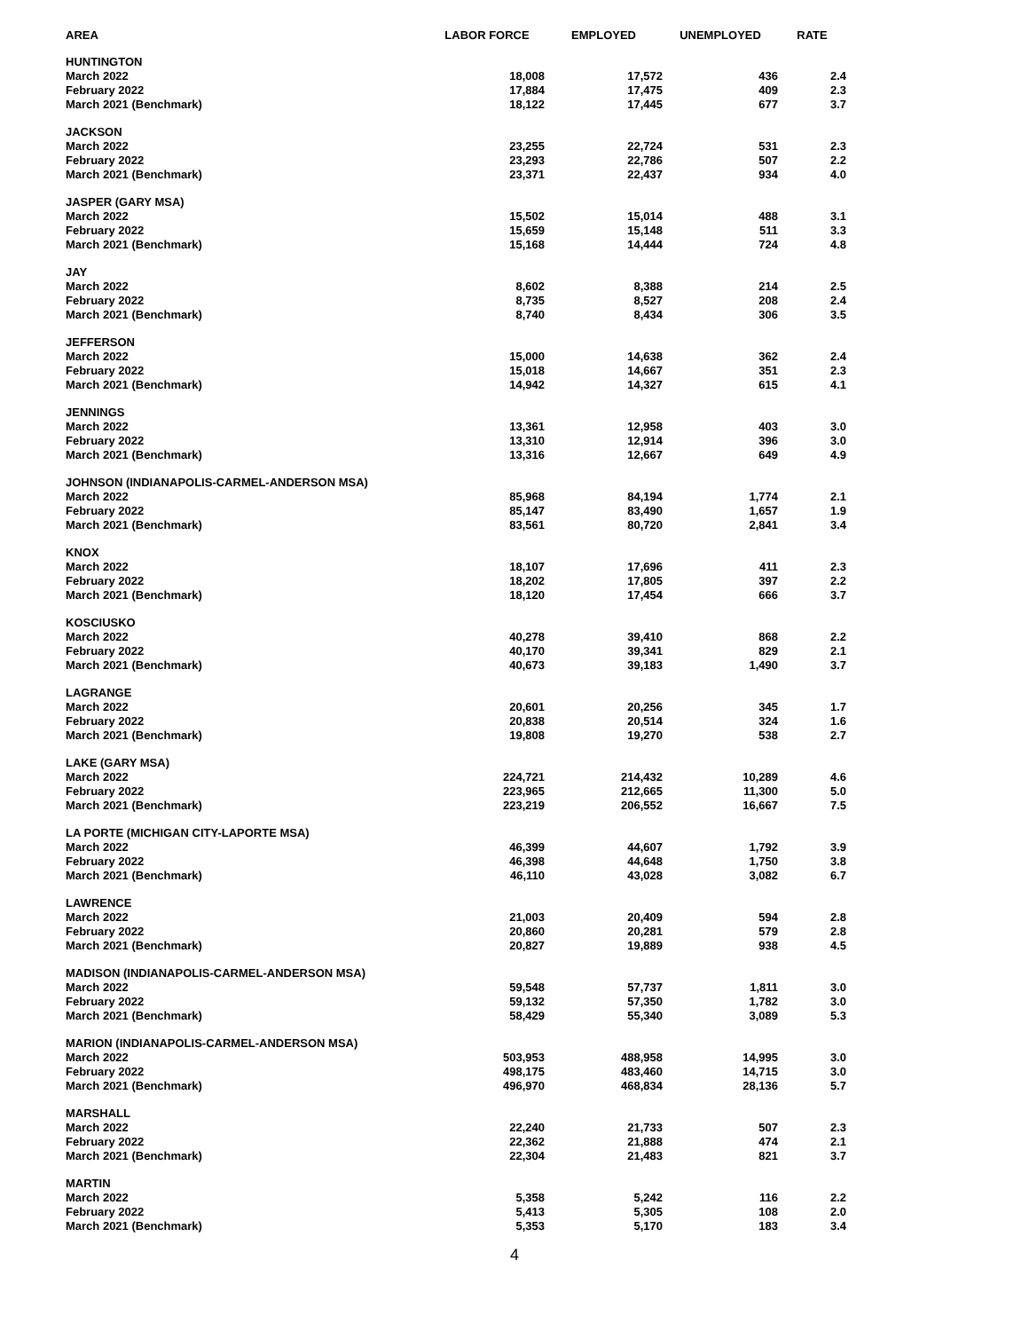| AREA | LABOR FORCE | EMPLOYED | UNEMPLOYED | RATE |
| --- | --- | --- | --- | --- |
| HUNTINGTON | | | | |
| March 2022 | 18,008 | 17,572 | 436 | 2.4 |
| February 2022 | 17,884 | 17,475 | 409 | 2.3 |
| March 2021 (Benchmark) | 18,122 | 17,445 | 677 | 3.7 |
| JACKSON | | | | |
| March 2022 | 23,255 | 22,724 | 531 | 2.3 |
| February 2022 | 23,293 | 22,786 | 507 | 2.2 |
| March 2021 (Benchmark) | 23,371 | 22,437 | 934 | 4.0 |
| JASPER (GARY MSA) | | | | |
| March 2022 | 15,502 | 15,014 | 488 | 3.1 |
| February 2022 | 15,659 | 15,148 | 511 | 3.3 |
| March 2021 (Benchmark) | 15,168 | 14,444 | 724 | 4.8 |
| JAY | | | | |
| March 2022 | 8,602 | 8,388 | 214 | 2.5 |
| February 2022 | 8,735 | 8,527 | 208 | 2.4 |
| March 2021 (Benchmark) | 8,740 | 8,434 | 306 | 3.5 |
| JEFFERSON | | | | |
| March 2022 | 15,000 | 14,638 | 362 | 2.4 |
| February 2022 | 15,018 | 14,667 | 351 | 2.3 |
| March 2021 (Benchmark) | 14,942 | 14,327 | 615 | 4.1 |
| JENNINGS | | | | |
| March 2022 | 13,361 | 12,958 | 403 | 3.0 |
| February 2022 | 13,310 | 12,914 | 396 | 3.0 |
| March 2021 (Benchmark) | 13,316 | 12,667 | 649 | 4.9 |
| JOHNSON (INDIANAPOLIS-CARMEL-ANDERSON MSA) | | | | |
| March 2022 | 85,968 | 84,194 | 1,774 | 2.1 |
| February 2022 | 85,147 | 83,490 | 1,657 | 1.9 |
| March 2021 (Benchmark) | 83,561 | 80,720 | 2,841 | 3.4 |
| KNOX | | | | |
| March 2022 | 18,107 | 17,696 | 411 | 2.3 |
| February 2022 | 18,202 | 17,805 | 397 | 2.2 |
| March 2021 (Benchmark) | 18,120 | 17,454 | 666 | 3.7 |
| KOSCIUSKO | | | | |
| March 2022 | 40,278 | 39,410 | 868 | 2.2 |
| February 2022 | 40,170 | 39,341 | 829 | 2.1 |
| March 2021 (Benchmark) | 40,673 | 39,183 | 1,490 | 3.7 |
| LAGRANGE | | | | |
| March 2022 | 20,601 | 20,256 | 345 | 1.7 |
| February 2022 | 20,838 | 20,514 | 324 | 1.6 |
| March 2021 (Benchmark) | 19,808 | 19,270 | 538 | 2.7 |
| LAKE (GARY MSA) | | | | |
| March 2022 | 224,721 | 214,432 | 10,289 | 4.6 |
| February 2022 | 223,965 | 212,665 | 11,300 | 5.0 |
| March 2021 (Benchmark) | 223,219 | 206,552 | 16,667 | 7.5 |
| LA PORTE (MICHIGAN CITY-LAPORTE MSA) | | | | |
| March 2022 | 46,399 | 44,607 | 1,792 | 3.9 |
| February 2022 | 46,398 | 44,648 | 1,750 | 3.8 |
| March 2021 (Benchmark) | 46,110 | 43,028 | 3,082 | 6.7 |
| LAWRENCE | | | | |
| March 2022 | 21,003 | 20,409 | 594 | 2.8 |
| February 2022 | 20,860 | 20,281 | 579 | 2.8 |
| March 2021 (Benchmark) | 20,827 | 19,889 | 938 | 4.5 |
| MADISON (INDIANAPOLIS-CARMEL-ANDERSON MSA) | | | | |
| March 2022 | 59,548 | 57,737 | 1,811 | 3.0 |
| February 2022 | 59,132 | 57,350 | 1,782 | 3.0 |
| March 2021 (Benchmark) | 58,429 | 55,340 | 3,089 | 5.3 |
| MARION (INDIANAPOLIS-CARMEL-ANDERSON MSA) | | | | |
| March 2022 | 503,953 | 488,958 | 14,995 | 3.0 |
| February 2022 | 498,175 | 483,460 | 14,715 | 3.0 |
| March 2021 (Benchmark) | 496,970 | 468,834 | 28,136 | 5.7 |
| MARSHALL | | | | |
| March 2022 | 22,240 | 21,733 | 507 | 2.3 |
| February 2022 | 22,362 | 21,888 | 474 | 2.1 |
| March 2021 (Benchmark) | 22,304 | 21,483 | 821 | 3.7 |
| MARTIN | | | | |
| March 2022 | 5,358 | 5,242 | 116 | 2.2 |
| February 2022 | 5,413 | 5,305 | 108 | 2.0 |
| March 2021 (Benchmark) | 5,353 | 5,170 | 183 | 3.4 |
4